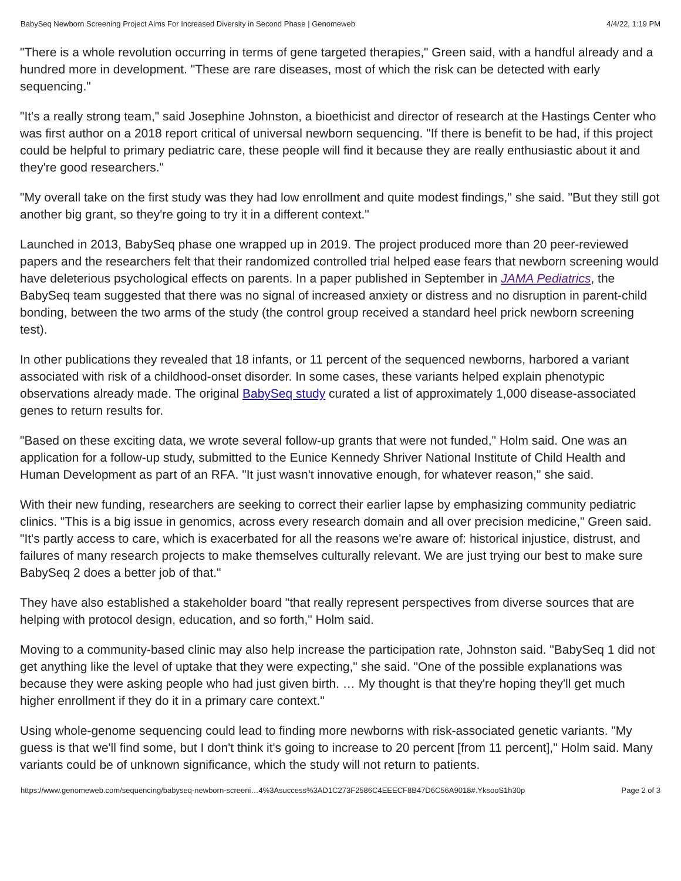BabySeq Newborn Screening Project Aims For Increased Diversity in Second Phase | Genomeweb 4/4/22, 1:19 PM
"There is a whole revolution occurring in terms of gene targeted therapies," Green said, with a handful already and a hundred more in development. "These are rare diseases, most of which the risk can be detected with early sequencing."
"It's a really strong team," said Josephine Johnston, a bioethicist and director of research at the Hastings Center who was first author on a 2018 report critical of universal newborn sequencing. "If there is benefit to be had, if this project could be helpful to primary pediatric care, these people will find it because they are really enthusiastic about it and they're good researchers."
"My overall take on the first study was they had low enrollment and quite modest findings," she said. "But they still got another big grant, so they're going to try it in a different context."
Launched in 2013, BabySeq phase one wrapped up in 2019. The project produced more than 20 peer-reviewed papers and the researchers felt that their randomized controlled trial helped ease fears that newborn screening would have deleterious psychological effects on parents. In a paper published in September in JAMA Pediatrics, the BabySeq team suggested that there was no signal of increased anxiety or distress and no disruption in parent-child bonding, between the two arms of the study (the control group received a standard heel prick newborn screening test).
In other publications they revealed that 18 infants, or 11 percent of the sequenced newborns, harbored a variant associated with risk of a childhood-onset disorder. In some cases, these variants helped explain phenotypic observations already made. The original BabySeq study curated a list of approximately 1,000 disease-associated genes to return results for.
"Based on these exciting data, we wrote several follow-up grants that were not funded," Holm said. One was an application for a follow-up study, submitted to the Eunice Kennedy Shriver National Institute of Child Health and Human Development as part of an RFA. "It just wasn't innovative enough, for whatever reason," she said.
With their new funding, researchers are seeking to correct their earlier lapse by emphasizing community pediatric clinics. "This is a big issue in genomics, across every research domain and all over precision medicine," Green said. "It's partly access to care, which is exacerbated for all the reasons we're aware of: historical injustice, distrust, and failures of many research projects to make themselves culturally relevant. We are just trying our best to make sure BabySeq 2 does a better job of that."
They have also established a stakeholder board "that really represent perspectives from diverse sources that are helping with protocol design, education, and so forth," Holm said.
Moving to a community-based clinic may also help increase the participation rate, Johnston said. "BabySeq 1 did not get anything like the level of uptake that they were expecting," she said. "One of the possible explanations was because they were asking people who had just given birth. … My thought is that they're hoping they'll get much higher enrollment if they do it in a primary care context."
Using whole-genome sequencing could lead to finding more newborns with risk-associated genetic variants. "My guess is that we'll find some, but I don't think it's going to increase to 20 percent [from 11 percent]," Holm said. Many variants could be of unknown significance, which the study will not return to patients.
https://www.genomeweb.com/sequencing/babyseq-newborn-screeni…4%3Asuccess%3AD1C273F2586C4EEECF8B47D6C56A9018#.YksooS1h30p Page 2 of 3